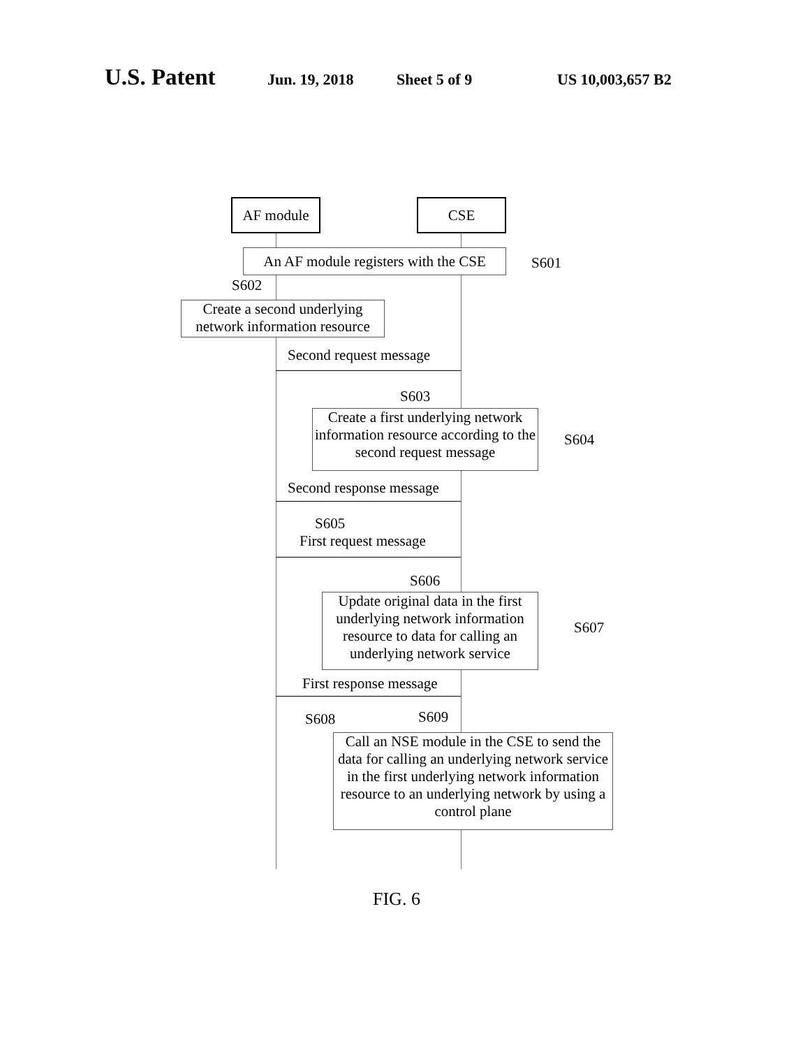U.S. Patent Jun. 19, 2018 Sheet 5 of 9 US 10,003,657 B2
AF module CSE
An AF module registers with the CSE
S601
S602
Create a second underlying network information resource
Second request message
S603
Create a first underlying network information resource according to the second request message
S604
Second response message
S605
First request message
S606
Update original data in the first underlying network information resource to data for calling an underlying network service
S607
First response message
S608 S609
Call an NSE module in the CSE to send the data for calling an underlying network service in the first underlying network information resource to an underlying network by using a control plane
FIG. 6